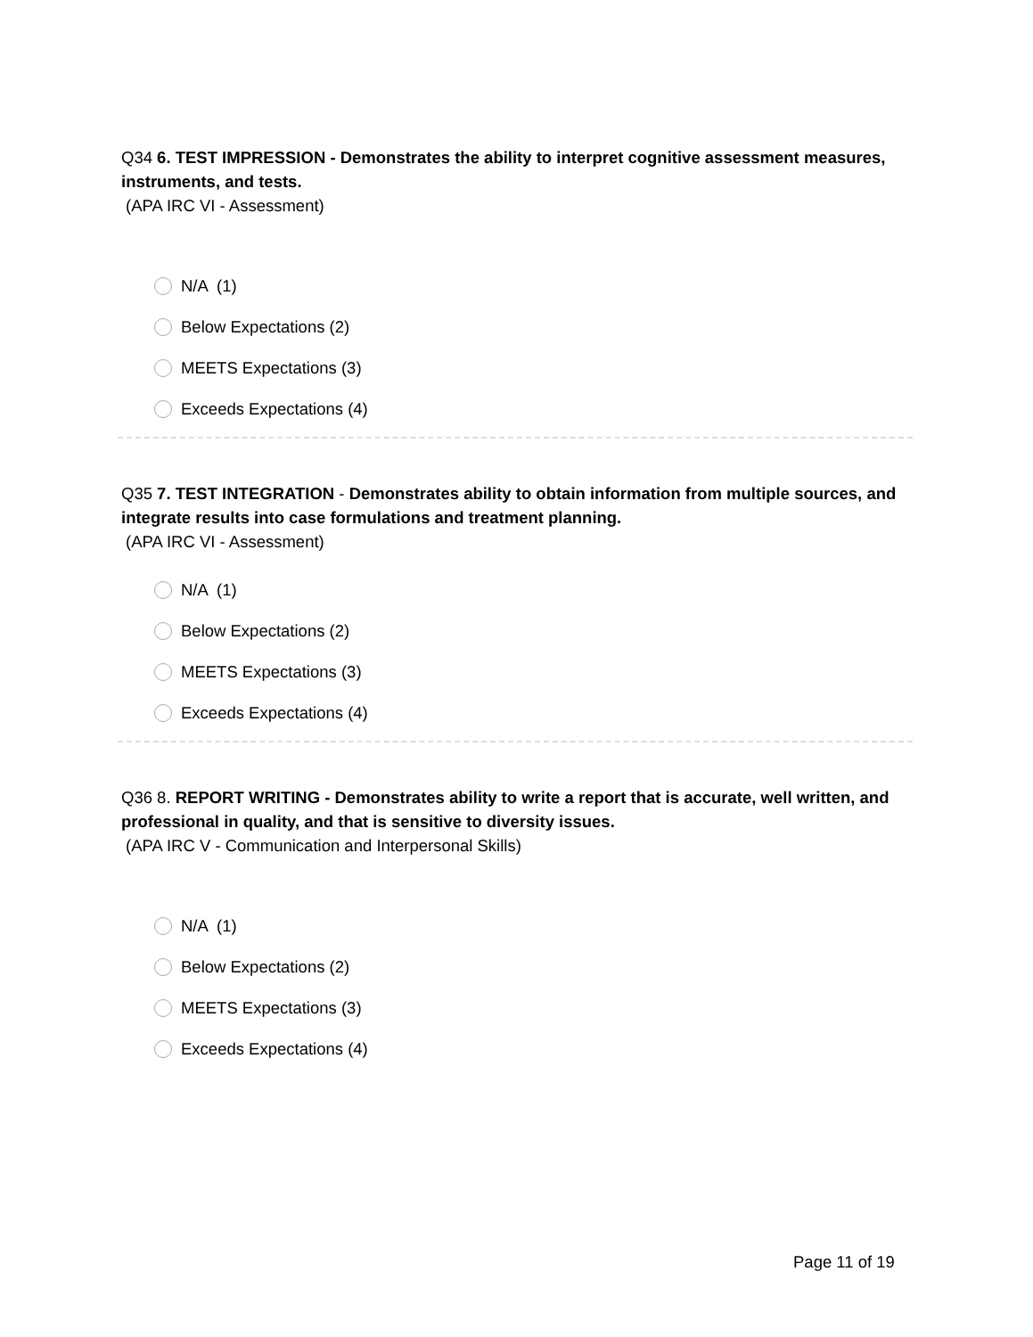Q34 6. TEST IMPRESSION - Demonstrates the ability to interpret cognitive assessment measures, instruments, and tests.
(APA IRC VI - Assessment)
N/A (1)
Below Expectations (2)
MEETS Expectations (3)
Exceeds Expectations (4)
Q35 7. TEST INTEGRATION - Demonstrates ability to obtain information from multiple sources, and integrate results into case formulations and treatment planning.
(APA IRC VI - Assessment)
N/A (1)
Below Expectations (2)
MEETS Expectations (3)
Exceeds Expectations (4)
Q36 8. REPORT WRITING - Demonstrates ability to write a report that is accurate, well written, and professional in quality, and that is sensitive to diversity issues.
(APA IRC V - Communication and Interpersonal Skills)
N/A (1)
Below Expectations (2)
MEETS Expectations (3)
Exceeds Expectations (4)
Page 11 of 19